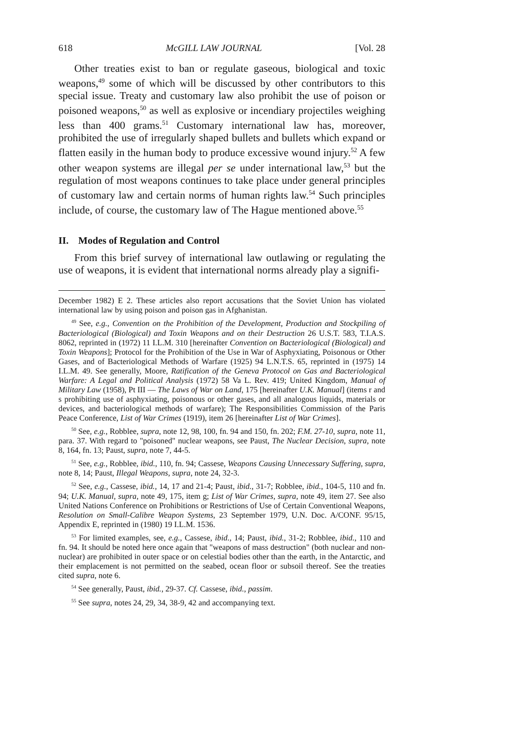618 McGILL LAW JOURNAL [Vol. 28
Other treaties exist to ban or regulate gaseous, biological and toxic weapons,<sup>49</sup> some of which will be discussed by other contributors to this special issue. Treaty and customary law also prohibit the use of poison or poisoned weapons,<sup>50</sup> as well as explosive or incendiary projectiles weighing less than 400 grams.<sup>51</sup> Customary international law has, moreover, prohibited the use of irregularly shaped bullets and bullets which expand or flatten easily in the human body to produce excessive wound injury.<sup>52</sup> A few other weapon systems are illegal per se under international law,<sup>53</sup> but the regulation of most weapons continues to take place under general principles of customary law and certain norms of human rights law.<sup>54</sup> Such principles include, of course, the customary law of The Hague mentioned above.<sup>55</sup>
II. Modes of Regulation and Control
From this brief survey of international law outlawing or regulating the use of weapons, it is evident that international norms already play a signifi-
December 1982) E 2. These articles also report accusations that the Soviet Union has violated international law by using poison and poison gas in Afghanistan.
<sup>49</sup> See, e.g., Convention on the Prohibition of the Development, Production and Stockpiling of Bacteriological (Biological) and Toxin Weapons and on their Destruction 26 U.S.T. 583, T.I.A.S. 8062, reprinted in (1972) 11 I.L.M. 310 [hereinafter Convention on Bacteriological (Biological) and Toxin Weapons]; Protocol for the Prohibition of the Use in War of Asphyxiating, Poisonous or Other Gases, and of Bacteriological Methods of Warfare (1925) 94 L.N.T.S. 65, reprinted in (1975) 14 I.L.M. 49. See generally, Moore, Ratification of the Geneva Protocol on Gas and Bacteriological Warfare: A Legal and Political Analysis (1972) 58 Va L. Rev. 419; United Kingdom, Manual of Military Law (1958), Pt III — The Laws of War on Land, 175 [hereinafter U.K. Manual] (items r and s prohibiting use of asphyxiating, poisonous or other gases, and all analogous liquids, materials or devices, and bacteriological methods of warfare); The Responsibilities Commission of the Paris Peace Conference, List of War Crimes (1919), item 26 [hereinafter List of War Crimes].
<sup>50</sup> See, e.g., Robblee, supra, note 12, 98, 100, fn. 94 and 150, fn. 202; F.M. 27-10, supra, note 11, para. 37. With regard to "poisoned" nuclear weapons, see Paust, The Nuclear Decision, supra, note 8, 164, fn. 13; Paust, supra, note 7, 44-5.
<sup>51</sup> See, e.g., Robblee, ibid., 110, fn. 94; Cassese, Weapons Causing Unnecessary Suffering, supra, note 8, 14; Paust, Illegal Weapons, supra, note 24, 32-3.
<sup>52</sup> See, e.g., Cassese, ibid., 14, 17 and 21-4; Paust, ibid., 31-7; Robblee, ibid., 104-5, 110 and fn. 94; U.K. Manual, supra, note 49, 175, item g; List of War Crimes, supra, note 49, item 27. See also United Nations Conference on Prohibitions or Restrictions of Use of Certain Conventional Weapons, Resolution on Small-Calibre Weapon Systems, 23 September 1979, U.N. Doc. A/CONF. 95/15, Appendix E, reprinted in (1980) 19 I.L.M. 1536.
<sup>53</sup> For limited examples, see, e.g., Cassese, ibid., 14; Paust, ibid., 31-2; Robblee, ibid., 110 and fn. 94. It should be noted here once again that "weapons of mass destruction" (both nuclear and non-nuclear) are prohibited in outer space or on celestial bodies other than the earth, in the Antarctic, and their emplacement is not permitted on the seabed, ocean floor or subsoil thereof. See the treaties cited supra, note 6.
<sup>54</sup> See generally, Paust, ibid., 29-37. Cf. Cassese, ibid., passim.
<sup>55</sup> See supra, notes 24, 29, 34, 38-9, 42 and accompanying text.